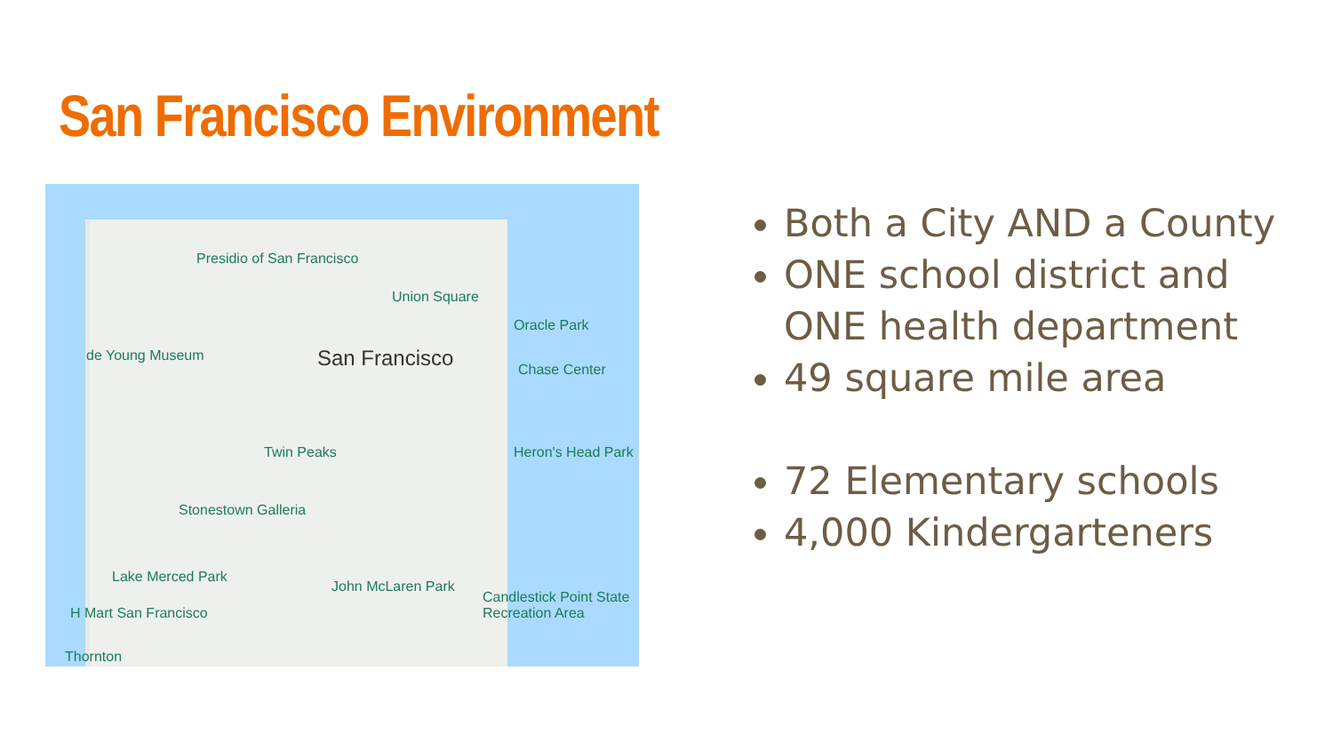San Francisco Environment
Presidio of San Francisco
Union Square
San Francisco
Oracle Park
Chase Center
de Young Museum
Twin Peaks
Stonestown Galleria
Lake Merced Park
H Mart San Francisco
John McLaren Park
Candlestick Point State Recreation Area
Heron's Head Park
Thornton
Both a City AND a County
ONE school district and ONE health department
49 square mile area
72 Elementary schools
4,000 Kindergarteners